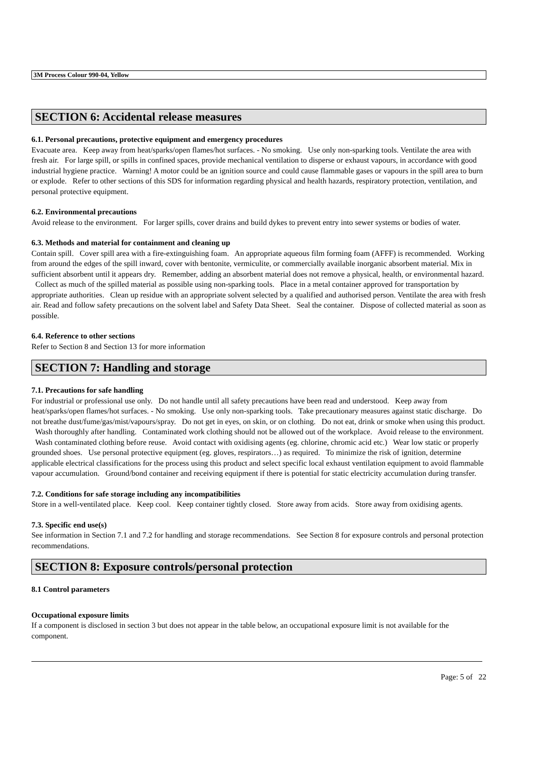3M Process Colour 990-04, Yellow
SECTION 6: Accidental release measures
6.1. Personal precautions, protective equipment and emergency procedures
Evacuate area. Keep away from heat/sparks/open flames/hot surfaces. - No smoking. Use only non-sparking tools. Ventilate the area with fresh air. For large spill, or spills in confined spaces, provide mechanical ventilation to disperse or exhaust vapours, in accordance with good industrial hygiene practice. Warning! A motor could be an ignition source and could cause flammable gases or vapours in the spill area to burn or explode. Refer to other sections of this SDS for information regarding physical and health hazards, respiratory protection, ventilation, and personal protective equipment.
6.2. Environmental precautions
Avoid release to the environment. For larger spills, cover drains and build dykes to prevent entry into sewer systems or bodies of water.
6.3. Methods and material for containment and cleaning up
Contain spill. Cover spill area with a fire-extinguishing foam. An appropriate aqueous film forming foam (AFFF) is recommended. Working from around the edges of the spill inward, cover with bentonite, vermiculite, or commercially available inorganic absorbent material. Mix in sufficient absorbent until it appears dry. Remember, adding an absorbent material does not remove a physical, health, or environmental hazard. Collect as much of the spilled material as possible using non-sparking tools. Place in a metal container approved for transportation by appropriate authorities. Clean up residue with an appropriate solvent selected by a qualified and authorised person. Ventilate the area with fresh air. Read and follow safety precautions on the solvent label and Safety Data Sheet. Seal the container. Dispose of collected material as soon as possible.
6.4. Reference to other sections
Refer to Section 8 and Section 13 for more information
SECTION 7: Handling and storage
7.1. Precautions for safe handling
For industrial or professional use only. Do not handle until all safety precautions have been read and understood. Keep away from heat/sparks/open flames/hot surfaces. - No smoking. Use only non-sparking tools. Take precautionary measures against static discharge. Do not breathe dust/fume/gas/mist/vapours/spray. Do not get in eyes, on skin, or on clothing. Do not eat, drink or smoke when using this product. Wash thoroughly after handling. Contaminated work clothing should not be allowed out of the workplace. Avoid release to the environment. Wash contaminated clothing before reuse. Avoid contact with oxidising agents (eg. chlorine, chromic acid etc.) Wear low static or properly grounded shoes. Use personal protective equipment (eg. gloves, respirators…) as required. To minimize the risk of ignition, determine applicable electrical classifications for the process using this product and select specific local exhaust ventilation equipment to avoid flammable vapour accumulation. Ground/bond container and receiving equipment if there is potential for static electricity accumulation during transfer.
7.2. Conditions for safe storage including any incompatibilities
Store in a well-ventilated place. Keep cool. Keep container tightly closed. Store away from acids. Store away from oxidising agents.
7.3. Specific end use(s)
See information in Section 7.1 and 7.2 for handling and storage recommendations. See Section 8 for exposure controls and personal protection recommendations.
SECTION 8: Exposure controls/personal protection
8.1 Control parameters
Occupational exposure limits
If a component is disclosed in section 3 but does not appear in the table below, an occupational exposure limit is not available for the component.
Page: 5 of 22